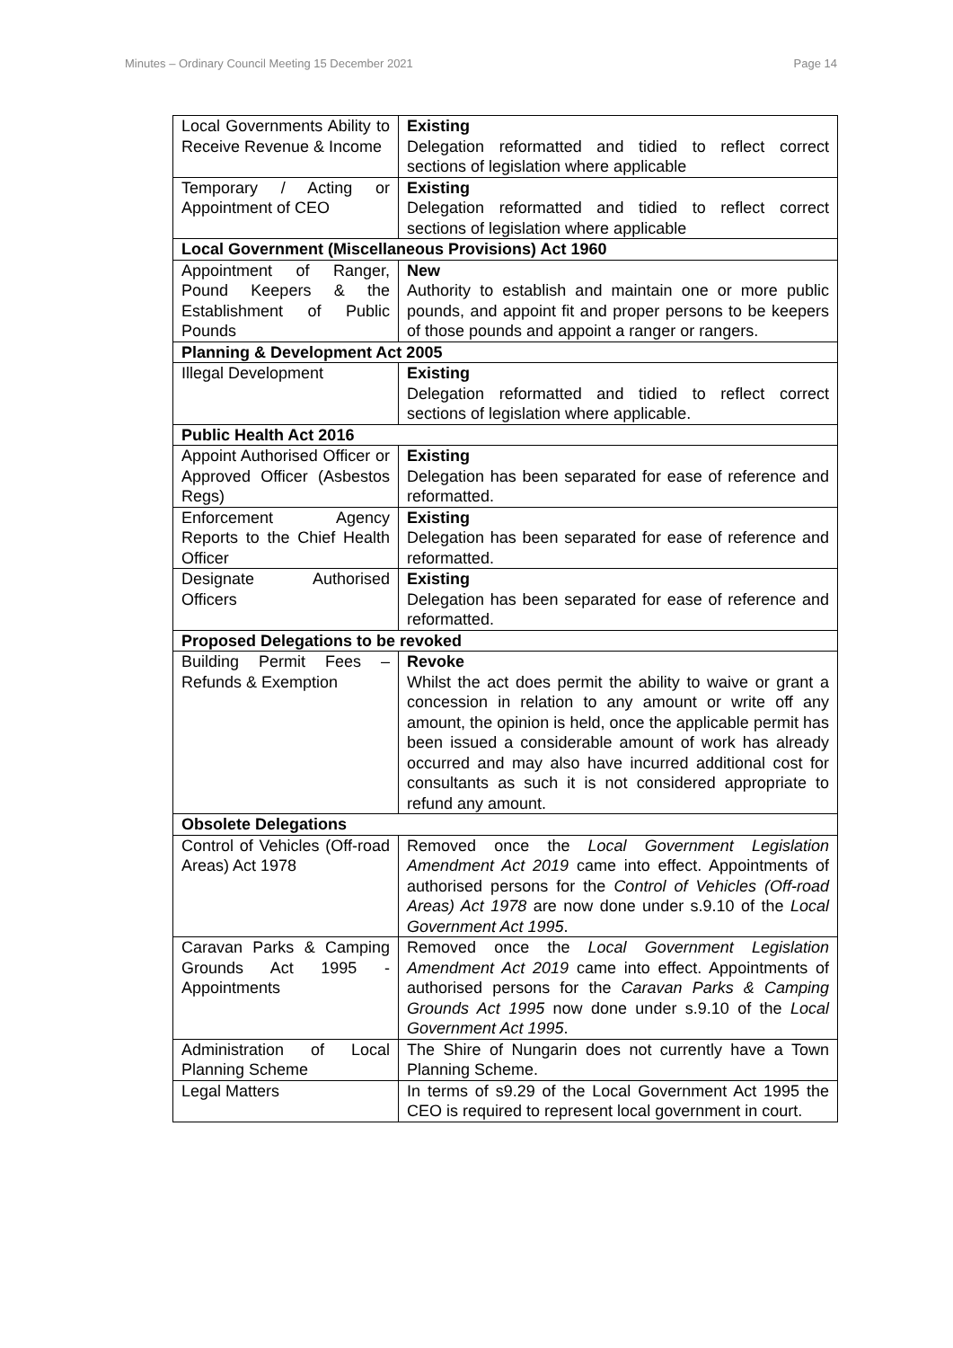Minutes – Ordinary Council Meeting 15 December 2021 Page 14
| Local Governments Ability to Receive Revenue & Income | Existing Delegation reformatted and tidied to reflect correct sections of legislation where applicable |
| Temporary / Acting or Appointment of CEO | Existing Delegation reformatted and tidied to reflect correct sections of legislation where applicable |
| Local Government (Miscellaneous Provisions) Act 1960 | |
| Appointment of Ranger, Pound Keepers & the Establishment of Public Pounds | New Authority to establish and maintain one or more public pounds, and appoint fit and proper persons to be keepers of those pounds and appoint a ranger or rangers. |
| Planning & Development Act 2005 | |
| Illegal Development | Existing Delegation reformatted and tidied to reflect correct sections of legislation where applicable. |
| Public Health Act 2016 | |
| Appoint Authorised Officer or Approved Officer (Asbestos Regs) | Existing Delegation has been separated for ease of reference and reformatted. |
| Enforcement Agency Reports to the Chief Health Officer | Existing Delegation has been separated for ease of reference and reformatted. |
| Designate Authorised Officers | Existing Delegation has been separated for ease of reference and reformatted. |
| Proposed Delegations to be revoked | |
| Building Permit Fees – Refunds & Exemption | Revoke Whilst the act does permit the ability to waive or grant a concession in relation to any amount or write off any amount, the opinion is held, once the applicable permit has been issued a considerable amount of work has already occurred and may also have incurred additional cost for consultants as such it is not considered appropriate to refund any amount. |
| Obsolete Delegations | |
| Control of Vehicles (Off-road Areas) Act 1978 | Removed once the Local Government Legislation Amendment Act 2019 came into effect. Appointments of authorised persons for the Control of Vehicles (Off-road Areas) Act 1978 are now done under s.9.10 of the Local Government Act 1995 . |
| Caravan Parks & Camping Grounds Act 1995 - Appointments | Removed once the Local Government Legislation Amendment Act 2019 came into effect. Appointments of authorised persons for the Caravan Parks & Camping Grounds Act 1995 now done under s.9.10 of the Local Government Act 1995 . |
| Administration of Local Planning Scheme | The Shire of Nungarin does not currently have a Town Planning Scheme. |
| Legal Matters | In terms of s9.29 of the Local Government Act 1995 the CEO is required to represent local government in court. |